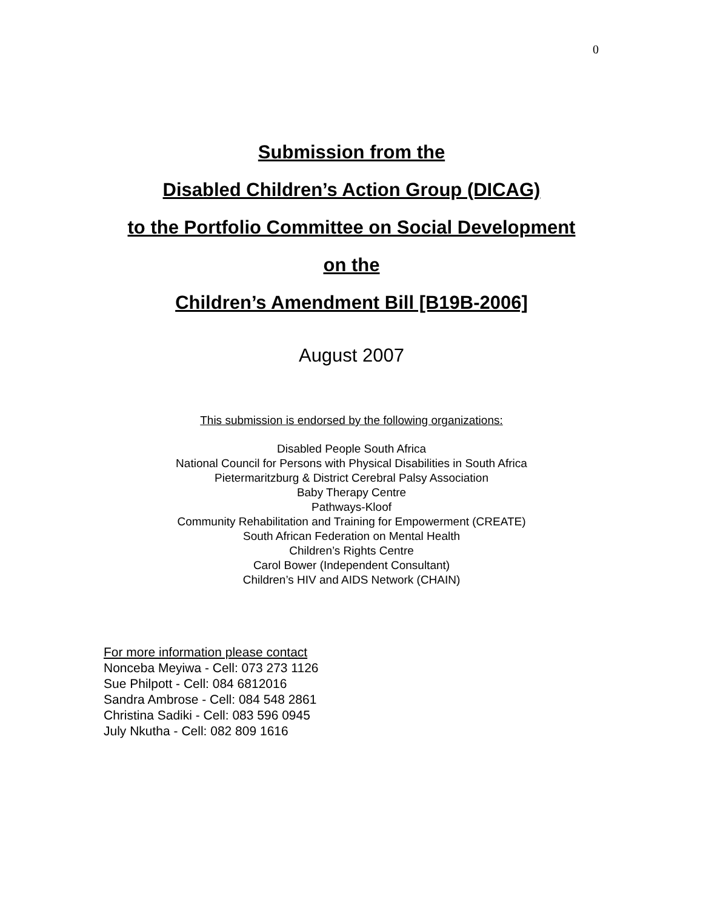0
Submission from the
Disabled Children’s Action Group (DICAG)
to the Portfolio Committee on Social Development
on the
Children’s Amendment Bill [B19B-2006]
August 2007
This submission is endorsed by the following organizations:
Disabled People South Africa
National Council for Persons with Physical Disabilities in South Africa
Pietermaritzburg & District Cerebral Palsy Association
Baby Therapy Centre
Pathways-Kloof
Community Rehabilitation and Training for Empowerment (CREATE)
South African Federation on Mental Health
Children’s Rights Centre
Carol Bower (Independent Consultant)
Children’s HIV and AIDS Network (CHAIN)
For more information please contact
Nonceba Meyiwa - Cell: 073 273 1126
Sue Philpott - Cell: 084 6812016
Sandra Ambrose - Cell: 084 548 2861
Christina Sadiki - Cell: 083 596 0945
July Nkutha - Cell: 082 809 1616